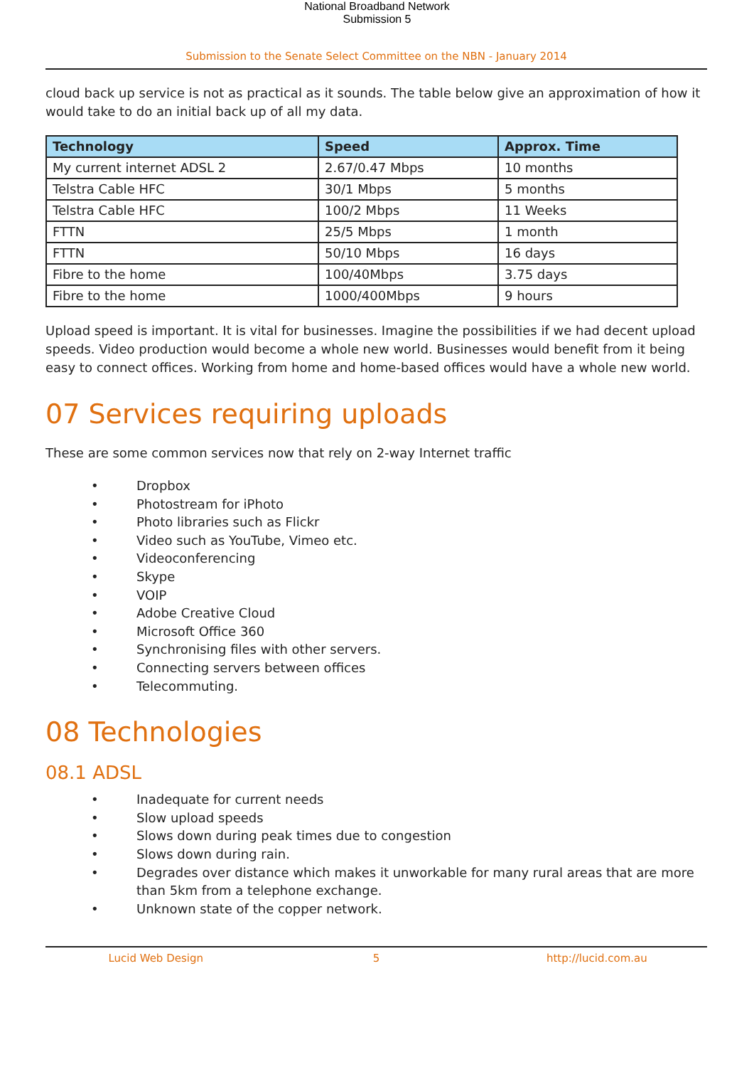National Broadband Network
Submission 5
Submission to the Senate Select Committee on the NBN - January 2014
cloud back up service is not as practical as it sounds. The table below give an approximation of how it would take to do an initial back up of all my data.
| Technology | Speed | Approx. Time |
| --- | --- | --- |
| My current internet ADSL 2 | 2.67/0.47 Mbps | 10 months |
| Telstra Cable HFC | 30/1 Mbps | 5 months |
| Telstra Cable HFC | 100/2 Mbps | 11 Weeks |
| FTTN | 25/5 Mbps | 1 month |
| FTTN | 50/10 Mbps | 16 days |
| Fibre to the home | 100/40Mbps | 3.75 days |
| Fibre to the home | 1000/400Mbps | 9 hours |
Upload speed is important. It is vital for businesses. Imagine the possibilities if we had decent upload speeds. Video production would become a whole new world. Businesses would benefit from it being easy to connect offices. Working from home and home-based offices would have a whole new world.
07 Services requiring uploads
These are some common services now that rely on 2-way Internet traffic
• Dropbox
• Photostream for iPhoto
• Photo libraries such as Flickr
• Video such as YouTube, Vimeo etc.
• Videoconferencing
• Skype
• VOIP
• Adobe Creative Cloud
• Microsoft Office 360
• Synchronising files with other servers.
• Connecting servers between offices
• Telecommuting.
08 Technologies
08.1 ADSL
• Inadequate for current needs
• Slow upload speeds
• Slows down during peak times due to congestion
• Slows down during rain.
• Degrades over distance which makes it unworkable for many rural areas that are more than 5km from a telephone exchange.
• Unknown state of the copper network.
Lucid Web Design 5 http://lucid.com.au